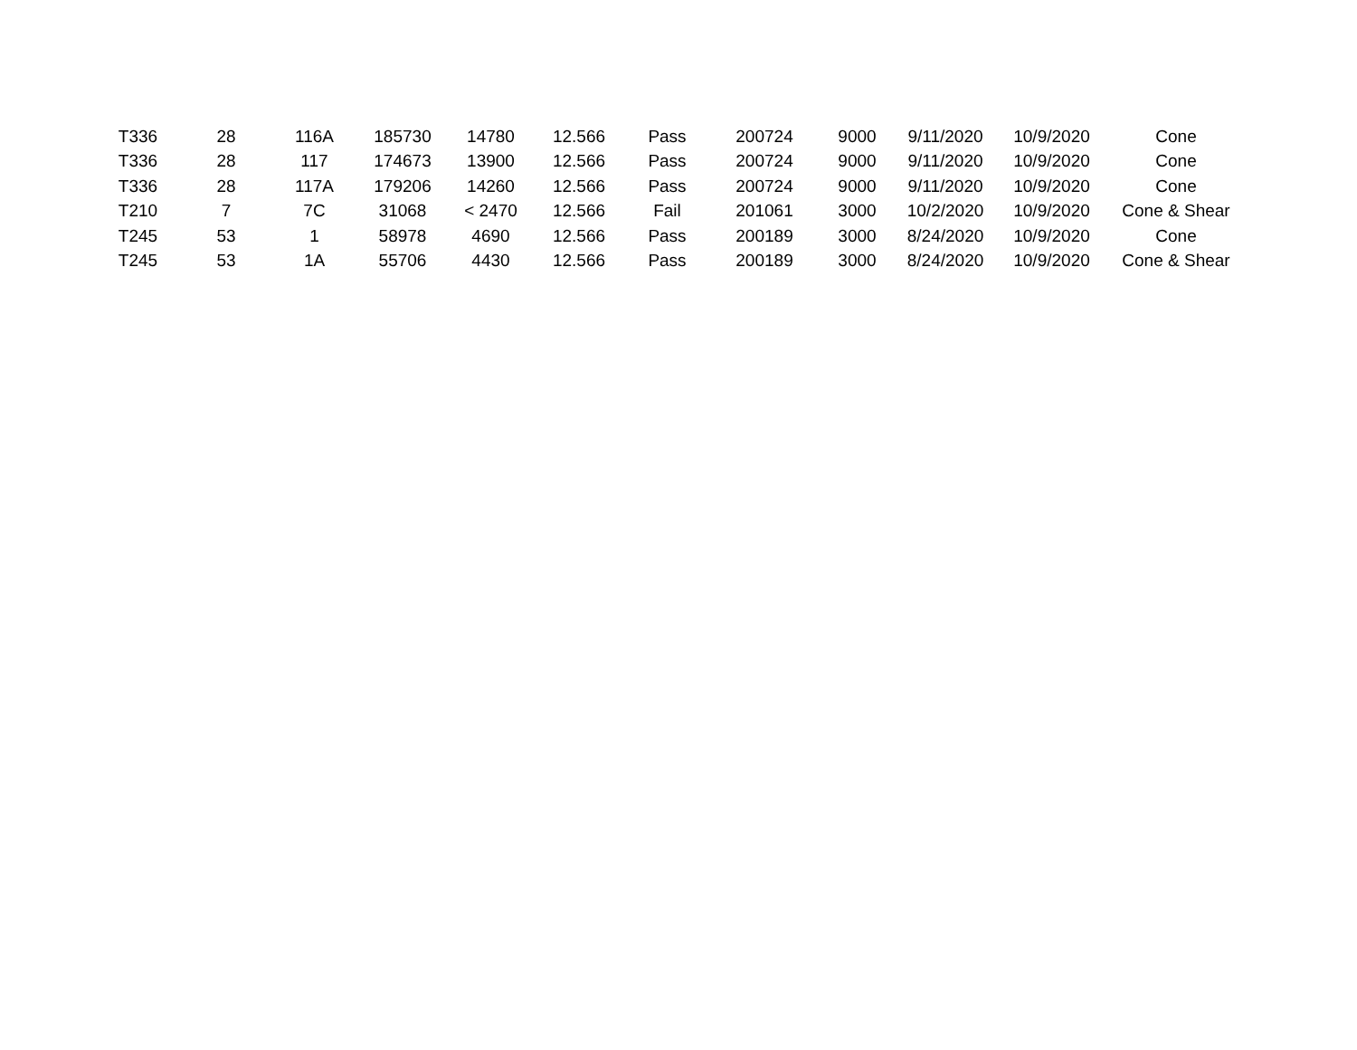| T336 | 28 | 116A | 185730 | 14780 | 12.566 | Pass | 200724 | 9000 | 9/11/2020 | 10/9/2020 | Cone |
| T336 | 28 | 117 | 174673 | 13900 | 12.566 | Pass | 200724 | 9000 | 9/11/2020 | 10/9/2020 | Cone |
| T336 | 28 | 117A | 179206 | 14260 | 12.566 | Pass | 200724 | 9000 | 9/11/2020 | 10/9/2020 | Cone |
| T210 | 7 | 7C | 31068 | < 2470 | 12.566 | Fail | 201061 | 3000 | 10/2/2020 | 10/9/2020 | Cone & Shear |
| T245 | 53 | 1 | 58978 | 4690 | 12.566 | Pass | 200189 | 3000 | 8/24/2020 | 10/9/2020 | Cone |
| T245 | 53 | 1A | 55706 | 4430 | 12.566 | Pass | 200189 | 3000 | 8/24/2020 | 10/9/2020 | Cone & Shear |